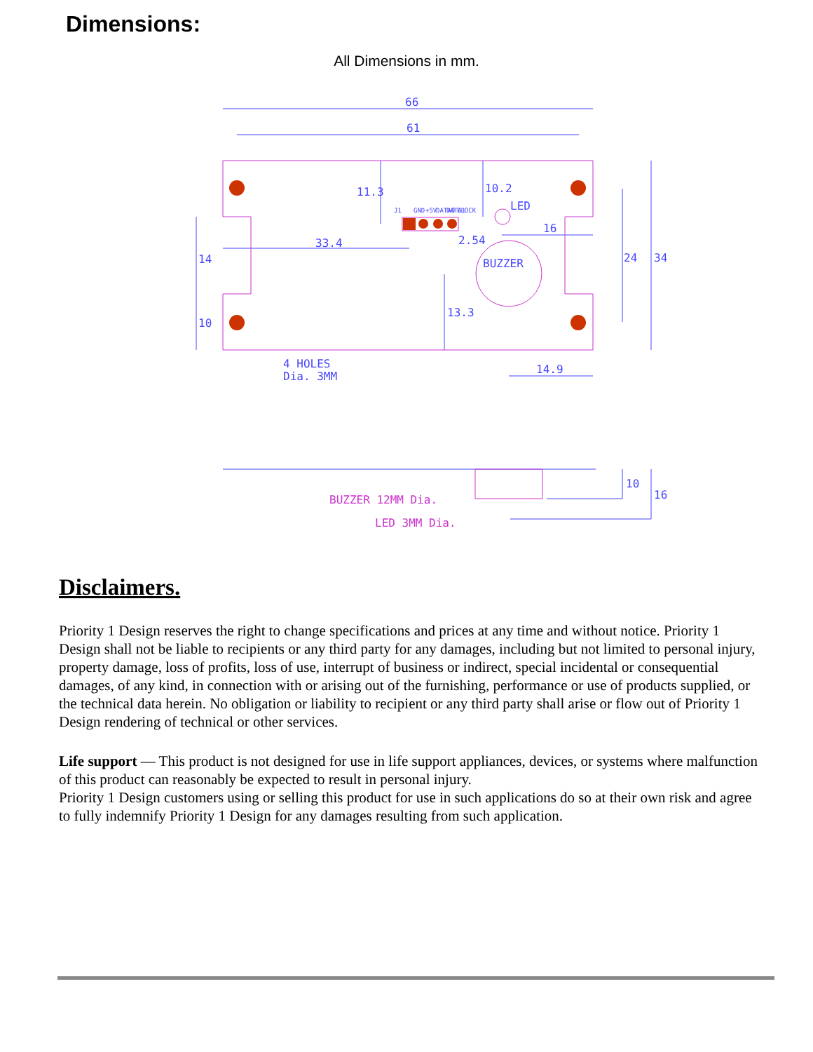Dimensions:
All Dimensions in mm.
66
61
33.4
11.3
10.2
LED
16
2.54
BUZZER
13.3
14
10
24
34
14.9
4 HOLES
Dia. 3MM
J1
GND
+5V
DATA0
DATA1
CLOCK
10
16
BUZZER 12MM Dia.
LED 3MM Dia.
Disclaimers.
Priority 1 Design reserves the right to change specifications and prices at any time and without notice. Priority 1 Design shall not be liable to recipients or any third party for any damages, including but not limited to personal injury, property damage, loss of profits, loss of use, interrupt of business or indirect, special incidental or consequential damages, of any kind, in connection with or arising out of the furnishing, performance or use of products supplied, or the technical data herein. No obligation or liability to recipient or any third party shall arise or flow out of Priority 1 Design rendering of technical or other services.
Life support — This product is not designed for use in life support appliances, devices, or systems where malfunction of this product can reasonably be expected to result in personal injury.
Priority 1 Design customers using or selling this product for use in such applications do so at their own risk and agree to fully indemnify Priority 1 Design for any damages resulting from such application.